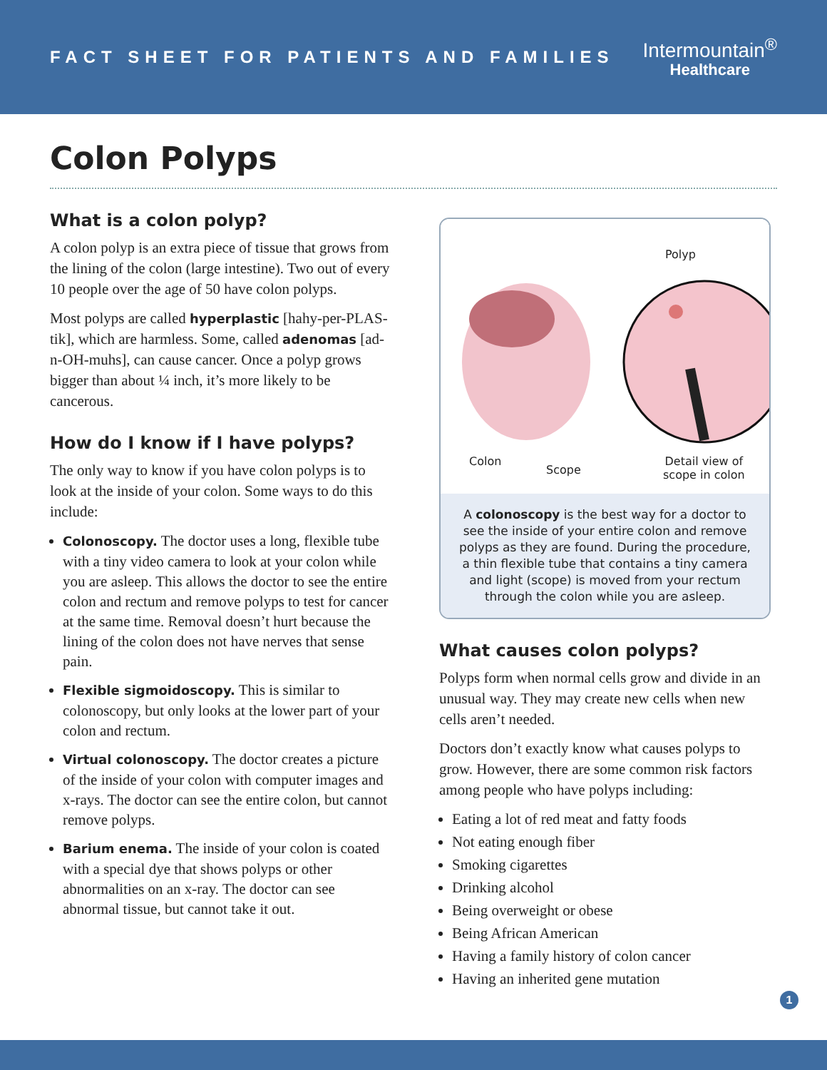FACT SHEET FOR PATIENTS AND FAMILIES
Intermountain<sup>®</sup>
Healthcare
Colon Polyps
What is a colon polyp?
A colon polyp is an extra piece of tissue that grows from the lining of the colon (large intestine). Two out of every 10 people over the age of 50 have colon polyps.
Most polyps are called hyperplastic [hahy-per-PLAS-tik], which are harmless. Some, called adenomas [ad-n-OH-muhs], can cause cancer. Once a polyp grows bigger than about ¼ inch, it’s more likely to be cancerous.
How do I know if I have polyps?
The only way to know if you have colon polyps is to look at the inside of your colon. Some ways to do this include:
Colonoscopy. The doctor uses a long, flexible tube with a tiny video camera to look at your colon while you are asleep. This allows the doctor to see the entire colon and rectum and remove polyps to test for cancer at the same time. Removal doesn’t hurt because the lining of the colon does not have nerves that sense pain.
Flexible sigmoidoscopy. This is similar to colonoscopy, but only looks at the lower part of your colon and rectum.
Virtual colonoscopy. The doctor creates a picture of the inside of your colon with computer images and x-rays. The doctor can see the entire colon, but cannot remove polyps.
Barium enema. The inside of your colon is coated with a special dye that shows polyps or other abnormalities on an x-ray. The doctor can see abnormal tissue, but cannot take it out.
Polyp
Colon
Scope
Detail view of
scope in colon
A colonoscopy is the best way for a doctor to see the inside of your entire colon and remove polyps as they are found. During the procedure, a thin flexible tube that contains a tiny camera and light (scope) is moved from your rectum through the colon while you are asleep.
What causes colon polyps?
Polyps form when normal cells grow and divide in an unusual way. They may create new cells when new cells aren’t needed.
Doctors don’t exactly know what causes polyps to grow. However, there are some common risk factors among people who have polyps including:
Eating a lot of red meat and fatty foods
Not eating enough fiber
Smoking cigarettes
Drinking alcohol
Being overweight or obese
Being African American
Having a family history of colon cancer
Having an inherited gene mutation
1